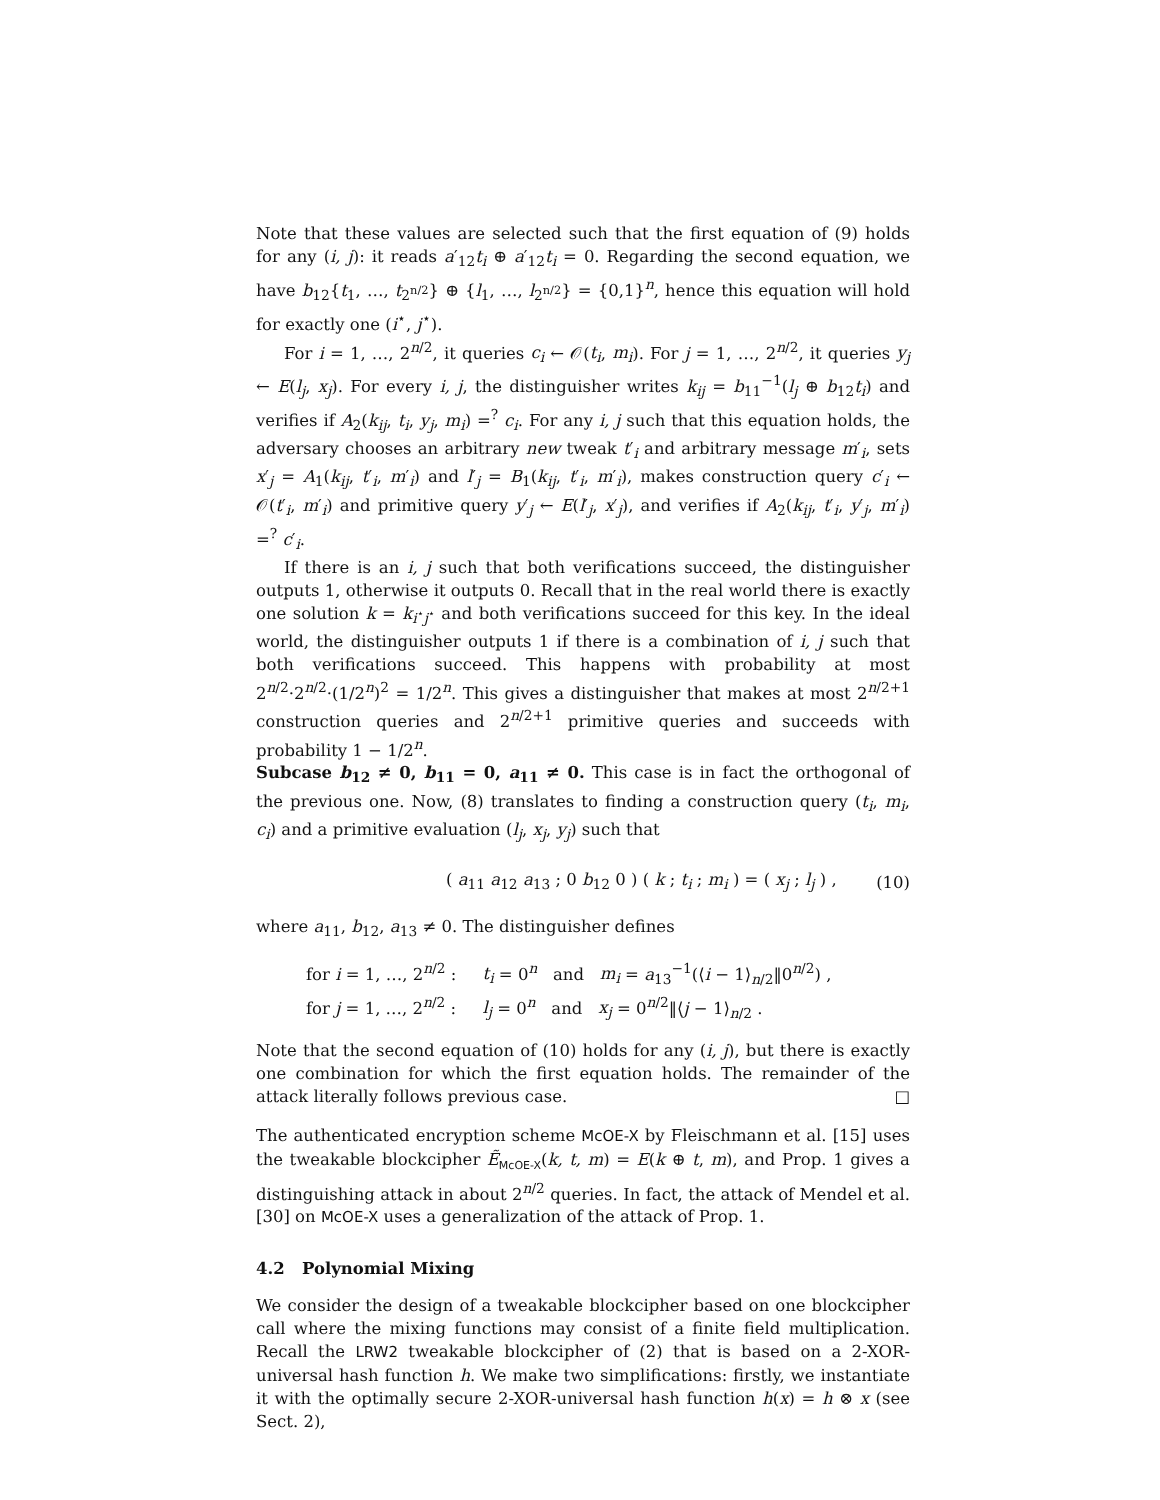Note that these values are selected such that the first equation of (9) holds for any (i, j): it reads a′<sub>12</sub>t<sub>i</sub> ⊕ a′<sub>12</sub>t<sub>i</sub> = 0. Regarding the second equation, we have b<sub>12</sub>{t<sub>1</sub>, …, t<sub>2<sup>n/2</sup></sub>} ⊕ {l<sub>1</sub>, …, l<sub>2<sup>n/2</sup></sub>} = {0,1}<sup>n</sup>, hence this equation will hold for exactly one (i<sup>⋆</sup>, j<sup>⋆</sup>).
For i = 1, …, 2<sup>n/2</sup>, it queries c<sub>i</sub> ← 𝒪(t<sub>i</sub>, m<sub>i</sub>). For j = 1, …, 2<sup>n/2</sup>, it queries y<sub>j</sub> ← E(l<sub>j</sub>, x<sub>j</sub>). For every i, j, the distinguisher writes k<sub>ij</sub> = b<sub>11</sub><sup>−1</sup>(l<sub>j</sub> ⊕ b<sub>12</sub>t<sub>i</sub>) and verifies if A<sub>2</sub>(k<sub>ij</sub>, t<sub>i</sub>, y<sub>j</sub>, m<sub>i</sub>) =<sup>?</sup> c<sub>i</sub>. For any i, j such that this equation holds, the adversary chooses an arbitrary new tweak t′<sub>i</sub> and arbitrary message m′<sub>i</sub>, sets x′<sub>j</sub> = A<sub>1</sub>(k<sub>ij</sub>, t′<sub>i</sub>, m′<sub>i</sub>) and l′<sub>j</sub> = B<sub>1</sub>(k<sub>ij</sub>, t′<sub>i</sub>, m′<sub>i</sub>), makes construction query c′<sub>i</sub> ← 𝒪(t′<sub>i</sub>, m′<sub>i</sub>) and primitive query y′<sub>j</sub> ← E(l′<sub>j</sub>, x′<sub>j</sub>), and verifies if A<sub>2</sub>(k<sub>ij</sub>, t′<sub>i</sub>, y′<sub>j</sub>, m′<sub>i</sub>) =<sup>?</sup> c′<sub>i</sub>.
If there is an i, j such that both verifications succeed, the distinguisher outputs 1, otherwise it outputs 0. Recall that in the real world there is exactly one solution k = k<sub>i<sup>⋆</sup>j<sup>⋆</sup></sub> and both verifications succeed for this key. In the ideal world, the distinguisher outputs 1 if there is a combination of i, j such that both verifications succeed. This happens with probability at most 2<sup>n/2</sup>·2<sup>n/2</sup>·(1/2<sup>n</sup>)<sup>2</sup> = 1/2<sup>n</sup>. This gives a distinguisher that makes at most 2<sup>n/2+1</sup> construction queries and 2<sup>n/2+1</sup> primitive queries and succeeds with probability 1 − 1/2<sup>n</sup>.
Subcase b<sub>12</sub> ≠ 0, b<sub>11</sub> = 0, a<sub>11</sub> ≠ 0. This case is in fact the orthogonal of the previous one. Now, (8) translates to finding a construction query (t<sub>i</sub>, m<sub>i</sub>, c<sub>i</sub>) and a primitive evaluation (l<sub>j</sub>, x<sub>j</sub>, y<sub>j</sub>) such that
( a<sub>11</sub> a<sub>12</sub> a<sub>13</sub> ; 0 b<sub>12</sub> 0 ) ( k ; t<sub>i</sub> ; m<sub>i</sub> ) = ( x<sub>j</sub> ; l<sub>j</sub> ) , (10)
where a<sub>11</sub>, b<sub>12</sub>, a<sub>13</sub> ≠ 0. The distinguisher defines
for i = 1, …, 2<sup>n/2</sup> : t<sub>i</sub> = 0<sup>n</sup> and m<sub>i</sub> = a<sub>13</sub><sup>−1</sup>(⟨i − 1⟩<sub>n/2</sub>‖0<sup>n/2</sup>) ,
for j = 1, …, 2<sup>n/2</sup> : l<sub>j</sub> = 0<sup>n</sup> and x<sub>j</sub> = 0<sup>n/2</sup>‖⟨j − 1⟩<sub>n/2</sub> .
Note that the second equation of (10) holds for any (i, j), but there is exactly one combination for which the first equation holds. The remainder of the attack literally follows previous case. □
The authenticated encryption scheme McOE-X by Fleischmann et al. [15] uses the tweakable blockcipher Ẽ<sub>McOE-X</sub>(k, t, m) = E(k ⊕ t, m), and Prop. 1 gives a distinguishing attack in about 2<sup>n/2</sup> queries. In fact, the attack of Mendel et al. [30] on McOE-X uses a generalization of the attack of Prop. 1.
4.2 Polynomial Mixing
We consider the design of a tweakable blockcipher based on one blockcipher call where the mixing functions may consist of a finite field multiplication. Recall the LRW2 tweakable blockcipher of (2) that is based on a 2-XOR-universal hash function h. We make two simplifications: firstly, we instantiate it with the optimally secure 2-XOR-universal hash function h(x) = h ⊗ x (see Sect. 2),